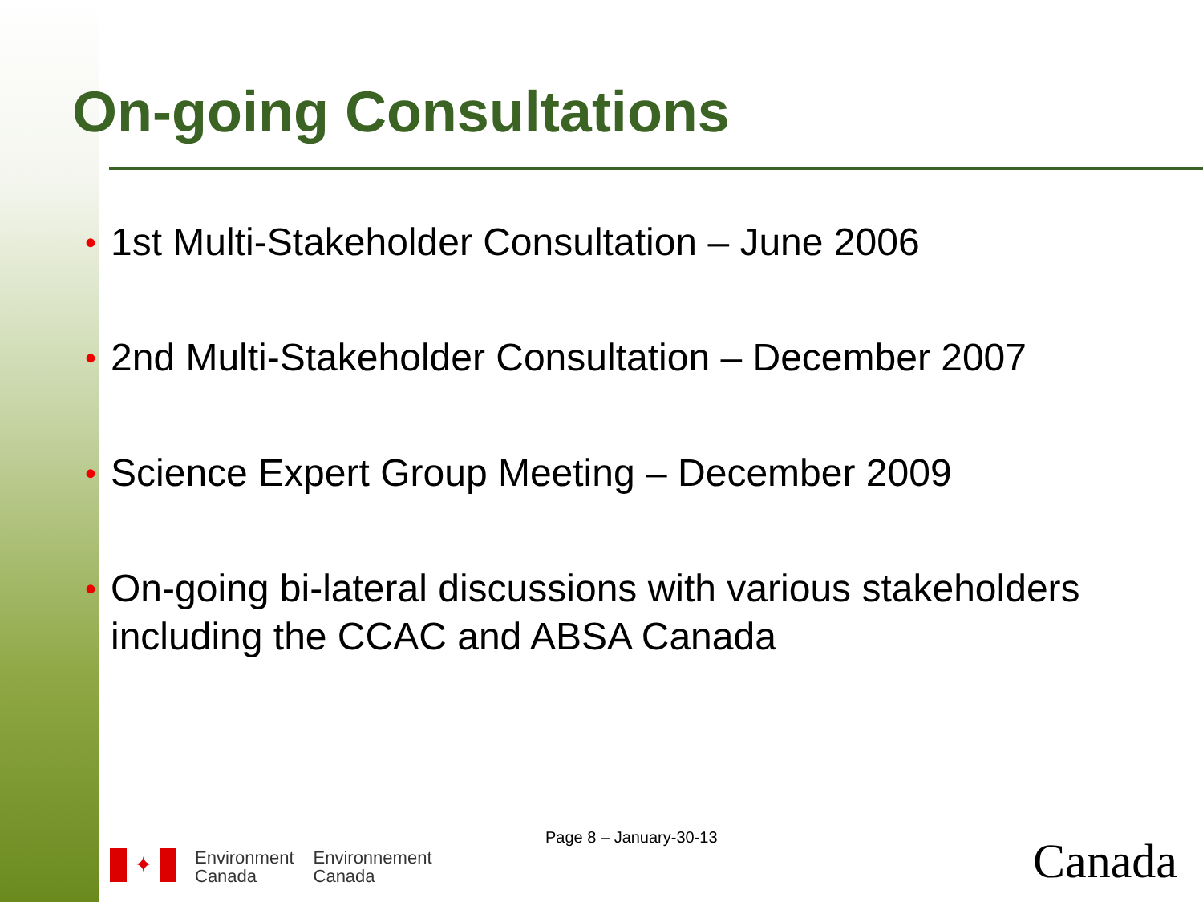On-going Consultations
• 1st Multi-Stakeholder Consultation – June 2006
• 2nd Multi-Stakeholder Consultation – December 2007
• Science Expert Group Meeting – December 2009
• On-going bi-lateral discussions with various stakeholders including the CCAC and ABSA Canada
Page 8 – January-30-13
✦
Environment
Canada
Environnement
Canada
Canada